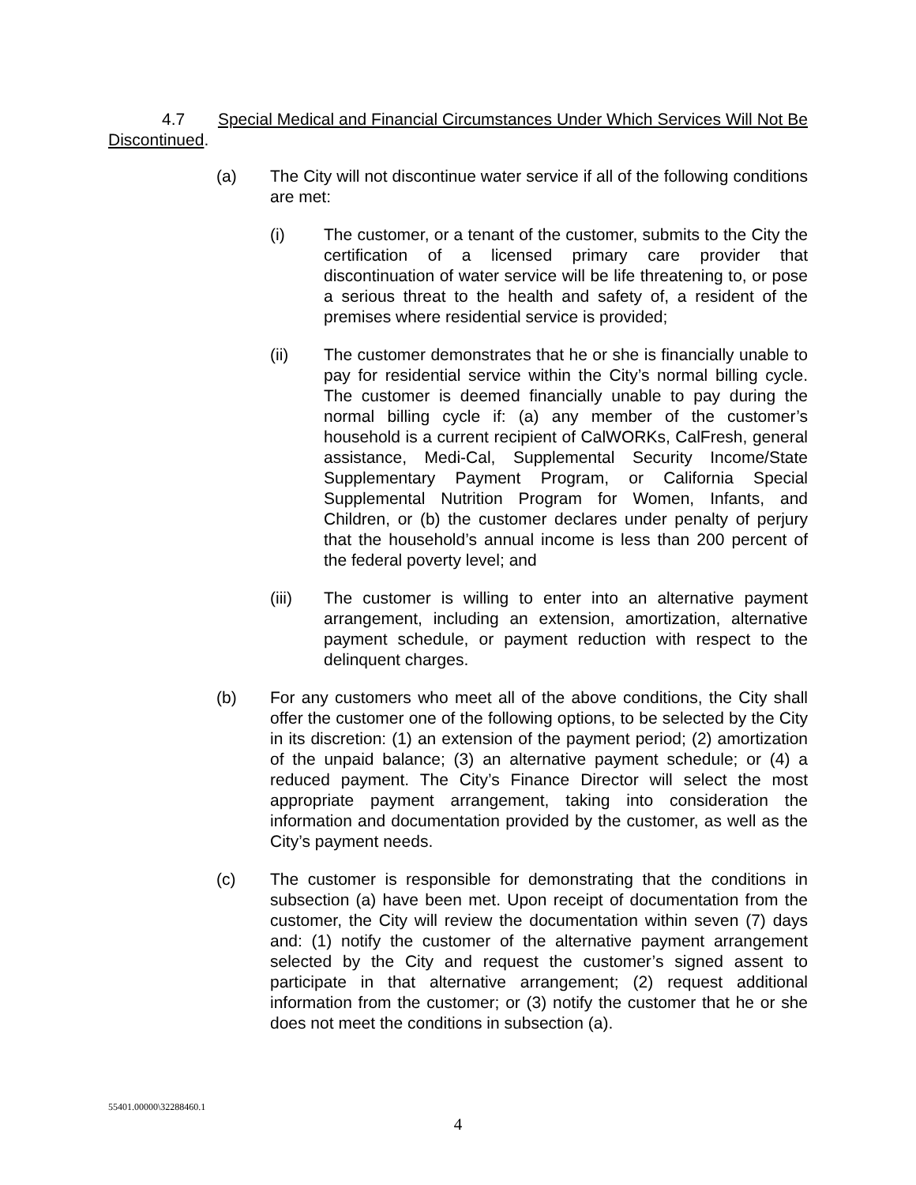4.7 Special Medical and Financial Circumstances Under Which Services Will Not Be Discontinued.
(a) The City will not discontinue water service if all of the following conditions are met:
(i) The customer, or a tenant of the customer, submits to the City the certification of a licensed primary care provider that discontinuation of water service will be life threatening to, or pose a serious threat to the health and safety of, a resident of the premises where residential service is provided;
(ii) The customer demonstrates that he or she is financially unable to pay for residential service within the City’s normal billing cycle. The customer is deemed financially unable to pay during the normal billing cycle if: (a) any member of the customer’s household is a current recipient of CalWORKs, CalFresh, general assistance, Medi-Cal, Supplemental Security Income/State Supplementary Payment Program, or California Special Supplemental Nutrition Program for Women, Infants, and Children, or (b) the customer declares under penalty of perjury that the household’s annual income is less than 200 percent of the federal poverty level; and
(iii) The customer is willing to enter into an alternative payment arrangement, including an extension, amortization, alternative payment schedule, or payment reduction with respect to the delinquent charges.
(b) For any customers who meet all of the above conditions, the City shall offer the customer one of the following options, to be selected by the City in its discretion: (1) an extension of the payment period; (2) amortization of the unpaid balance; (3) an alternative payment schedule; or (4) a reduced payment. The City’s Finance Director will select the most appropriate payment arrangement, taking into consideration the information and documentation provided by the customer, as well as the City’s payment needs.
(c) The customer is responsible for demonstrating that the conditions in subsection (a) have been met. Upon receipt of documentation from the customer, the City will review the documentation within seven (7) days and: (1) notify the customer of the alternative payment arrangement selected by the City and request the customer’s signed assent to participate in that alternative arrangement; (2) request additional information from the customer; or (3) notify the customer that he or she does not meet the conditions in subsection (a).
55401.00000\32288460.1
4